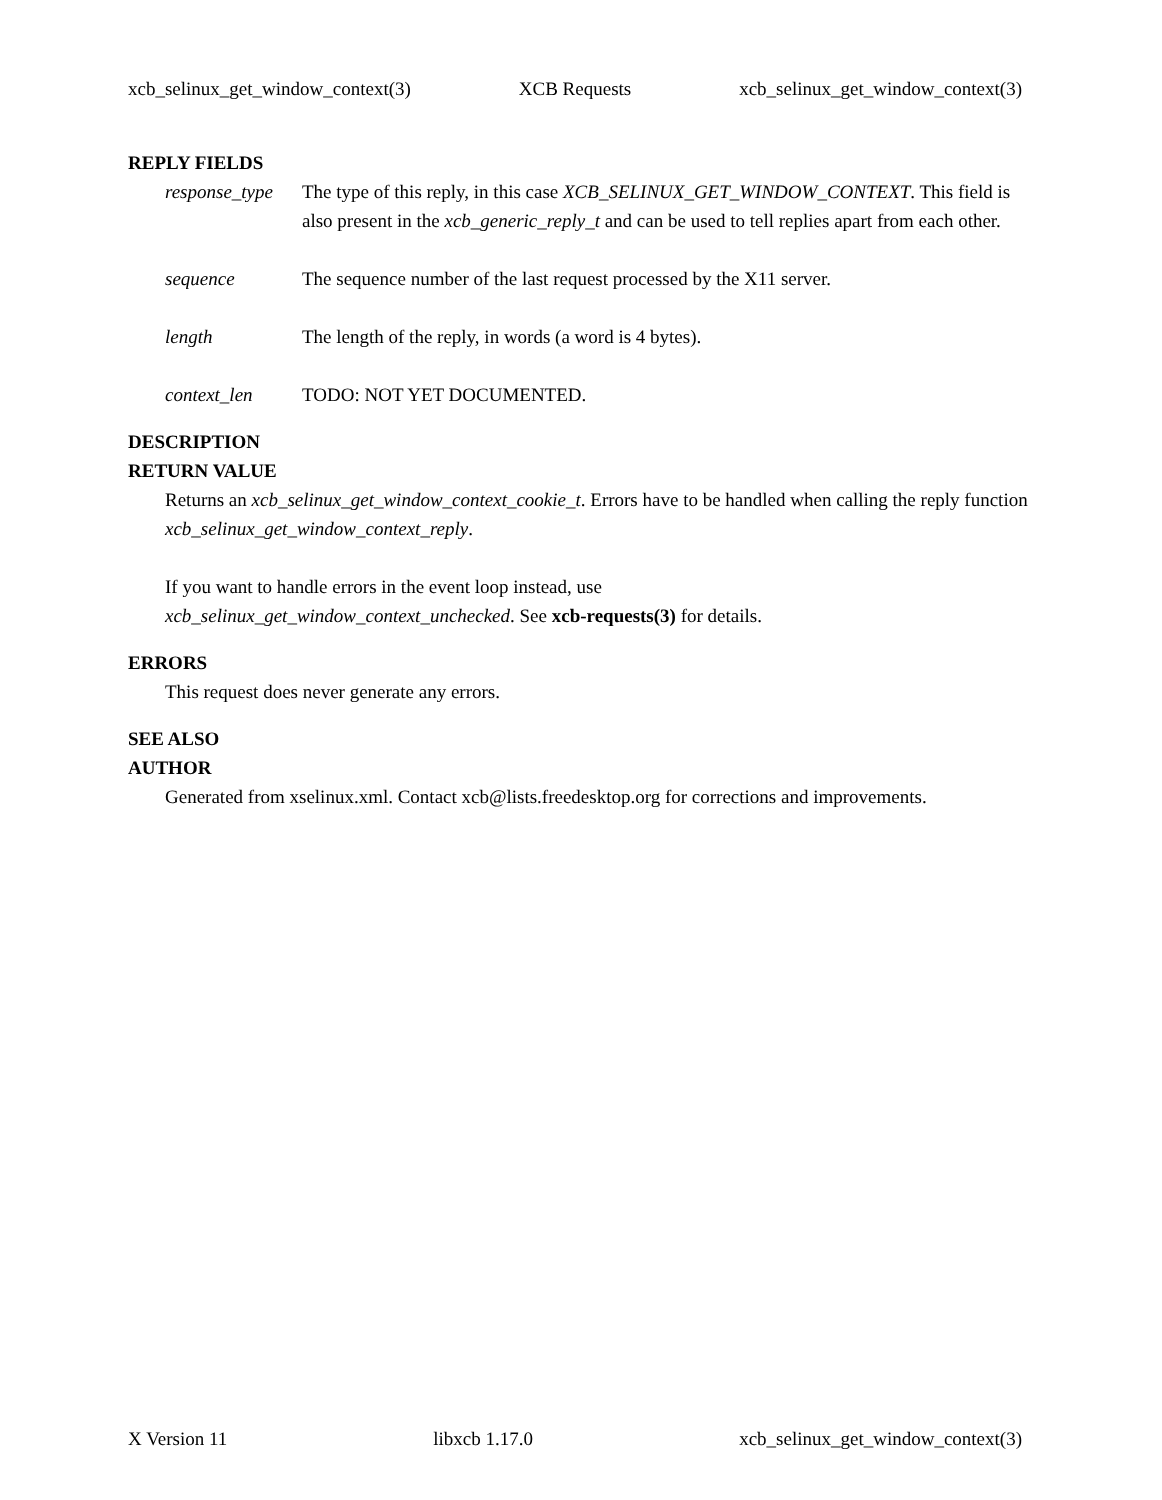xcb_selinux_get_window_context(3) XCB Requests xcb_selinux_get_window_context(3)
REPLY FIELDS
response_type
The type of this reply, in this case XCB_SELINUX_GET_WINDOW_CONTEXT. This field is also present in the xcb_generic_reply_t and can be used to tell replies apart from each other.
sequence The sequence number of the last request processed by the X11 server.
length The length of the reply, in words (a word is 4 bytes).
context_len TODO: NOT YET DOCUMENTED.
DESCRIPTION
RETURN VALUE
Returns an xcb_selinux_get_window_context_cookie_t. Errors have to be handled when calling the reply function xcb_selinux_get_window_context_reply.
If you want to handle errors in the event loop instead, use
xcb_selinux_get_window_context_unchecked. See xcb-requests(3) for details.
ERRORS
This request does never generate any errors.
SEE ALSO
AUTHOR
Generated from xselinux.xml. Contact xcb@lists.freedesktop.org for corrections and improvements.
X Version 11 libxcb 1.17.0 xcb_selinux_get_window_context(3)